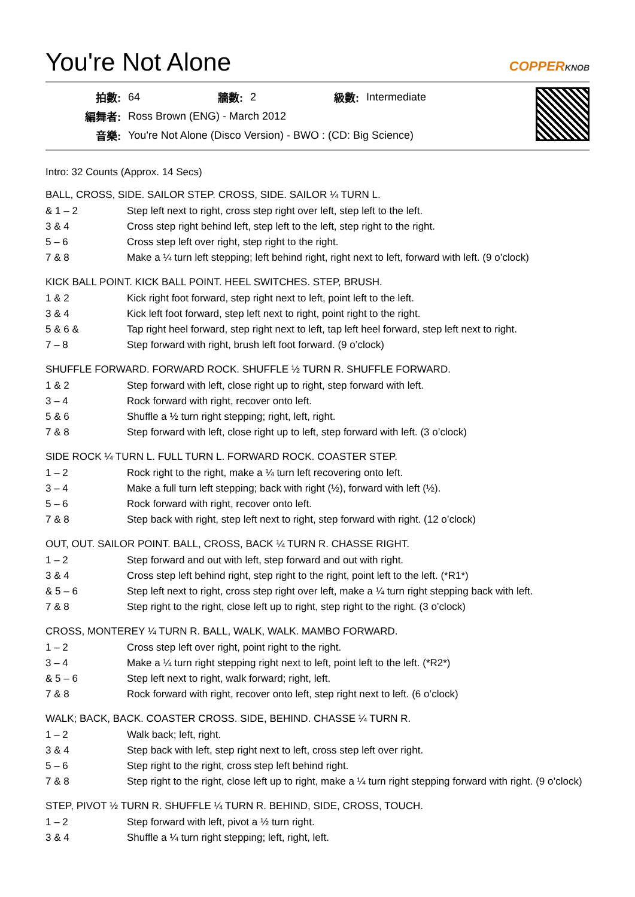You're Not Alone
COPPERKNOB
| 拍數: | 64 | 牆數: | 2 | 級數: | Intermediate |
| 編舞者: | Ross Brown (ENG) - March 2012 | | | | |
| 音樂: | You're Not Alone (Disco Version) - BWO : (CD: Big Science) | | | | |
Intro: 32 Counts (Approx. 14 Secs)
BALL, CROSS, SIDE. SAILOR STEP. CROSS, SIDE. SAILOR ¼ TURN L.
| & 1 – 2 | Step left next to right, cross step right over left, step left to the left. |
| 3 & 4 | Cross step right behind left, step left to the left, step right to the right. |
| 5 – 6 | Cross step left over right, step right to the right. |
| 7 & 8 | Make a ¼ turn left stepping; left behind right, right next to left, forward with left. (9 o’clock) |
KICK BALL POINT. KICK BALL POINT. HEEL SWITCHES. STEP, BRUSH.
| 1 & 2 | Kick right foot forward, step right next to left, point left to the left. |
| 3 & 4 | Kick left foot forward, step left next to right, point right to the right. |
| 5 & 6 & | Tap right heel forward, step right next to left, tap left heel forward, step left next to right. |
| 7 – 8 | Step forward with right, brush left foot forward. (9 o’clock) |
SHUFFLE FORWARD. FORWARD ROCK. SHUFFLE ½ TURN R. SHUFFLE FORWARD.
| 1 & 2 | Step forward with left, close right up to right, step forward with left. |
| 3 – 4 | Rock forward with right, recover onto left. |
| 5 & 6 | Shuffle a ½ turn right stepping; right, left, right. |
| 7 & 8 | Step forward with left, close right up to left, step forward with left. (3 o’clock) |
SIDE ROCK ¼ TURN L. FULL TURN L. FORWARD ROCK. COASTER STEP.
| 1 – 2 | Rock right to the right, make a ¼ turn left recovering onto left. |
| 3 – 4 | Make a full turn left stepping; back with right (½), forward with left (½). |
| 5 – 6 | Rock forward with right, recover onto left. |
| 7 & 8 | Step back with right, step left next to right, step forward with right. (12 o’clock) |
OUT, OUT. SAILOR POINT. BALL, CROSS, BACK ¼ TURN R. CHASSE RIGHT.
| 1 – 2 | Step forward and out with left, step forward and out with right. |
| 3 & 4 | Cross step left behind right, step right to the right, point left to the left. (*R1*) |
| & 5 – 6 | Step left next to right, cross step right over left, make a ¼ turn right stepping back with left. |
| 7 & 8 | Step right to the right, close left up to right, step right to the right. (3 o’clock) |
CROSS, MONTEREY ¼ TURN R. BALL, WALK, WALK. MAMBO FORWARD.
| 1 – 2 | Cross step left over right, point right to the right. |
| 3 – 4 | Make a ¼ turn right stepping right next to left, point left to the left. (*R2*) |
| & 5 – 6 | Step left next to right, walk forward; right, left. |
| 7 & 8 | Rock forward with right, recover onto left, step right next to left. (6 o’clock) |
WALK; BACK, BACK. COASTER CROSS. SIDE, BEHIND. CHASSE ¼ TURN R.
| 1 – 2 | Walk back; left, right. |
| 3 & 4 | Step back with left, step right next to left, cross step left over right. |
| 5 – 6 | Step right to the right, cross step left behind right. |
| 7 & 8 | Step right to the right, close left up to right, make a ¼ turn right stepping forward with right. (9 o’clock) |
STEP, PIVOT ½ TURN R. SHUFFLE ¼ TURN R. BEHIND, SIDE, CROSS, TOUCH.
| 1 – 2 | Step forward with left, pivot a ½ turn right. |
| 3 & 4 | Shuffle a ¼ turn right stepping; left, right, left. |